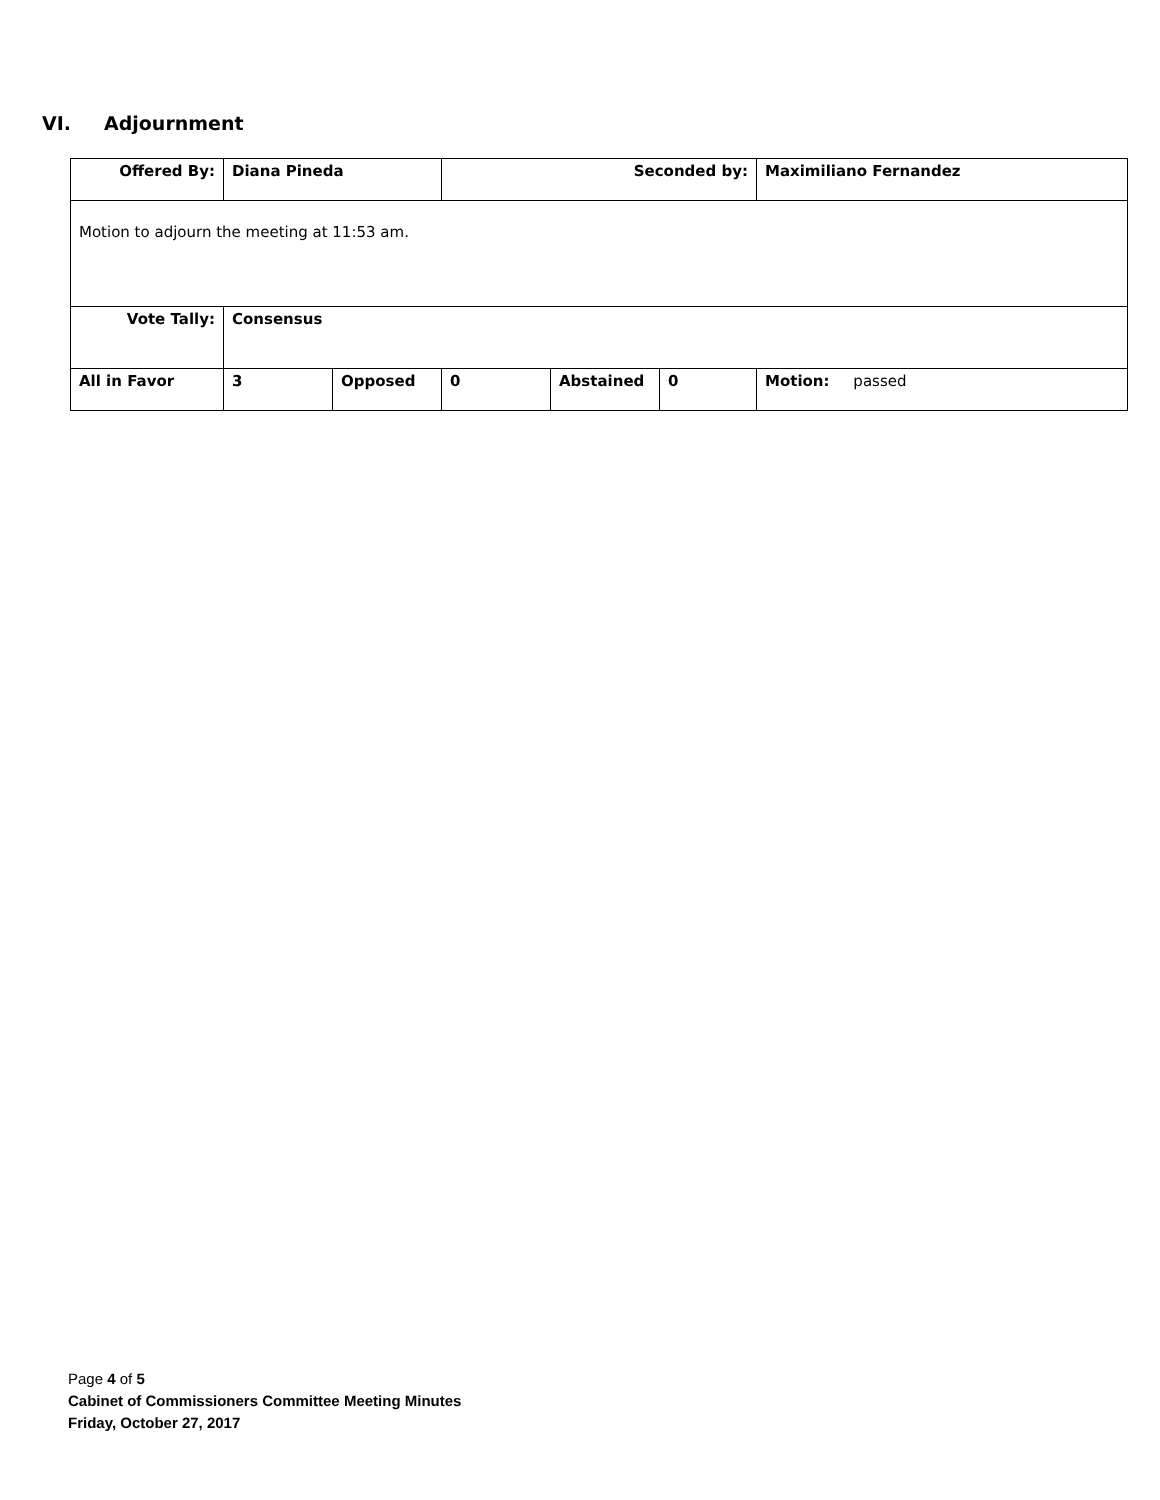VI. Adjournment
| Offered By: | Diana Pineda | | Seconded by: | | | Maximiliano Fernandez |
| Motion to adjourn the meeting at 11:53 am. | | | | | | |
| Vote Tally: | Consensus | | | | | |
| All in Favor | 3 | Opposed | 0 | Abstained | 0 | Motion: passed |
Page 4 of 5
Cabinet of Commissioners Committee Meeting Minutes
Friday, October 27, 2017